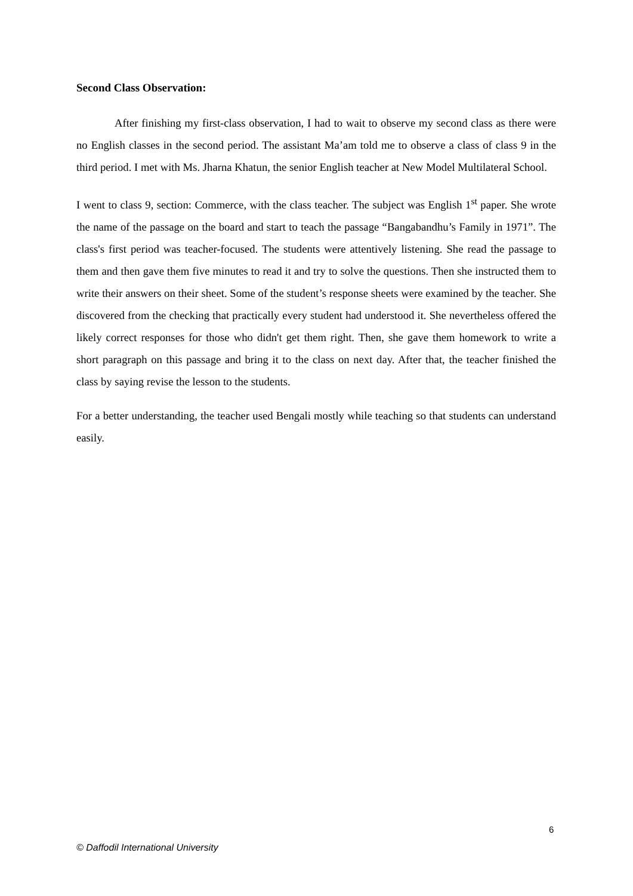Second Class Observation:
After finishing my first-class observation, I had to wait to observe my second class as there were no English classes in the second period. The assistant Ma’am told me to observe a class of class 9 in the third period. I met with Ms. Jharna Khatun, the senior English teacher at New Model Multilateral School.
I went to class 9, section: Commerce, with the class teacher. The subject was English 1<sup>st</sup> paper. She wrote the name of the passage on the board and start to teach the passage “Bangabandhu’s Family in 1971”. The class's first period was teacher-focused. The students were attentively listening. She read the passage to them and then gave them five minutes to read it and try to solve the questions. Then she instructed them to write their answers on their sheet. Some of the student’s response sheets were examined by the teacher. She discovered from the checking that practically every student had understood it. She nevertheless offered the likely correct responses for those who didn't get them right. Then, she gave them homework to write a short paragraph on this passage and bring it to the class on next day. After that, the teacher finished the class by saying revise the lesson to the students.
For a better understanding, the teacher used Bengali mostly while teaching so that students can understand easily.
6
© Daffodil International University